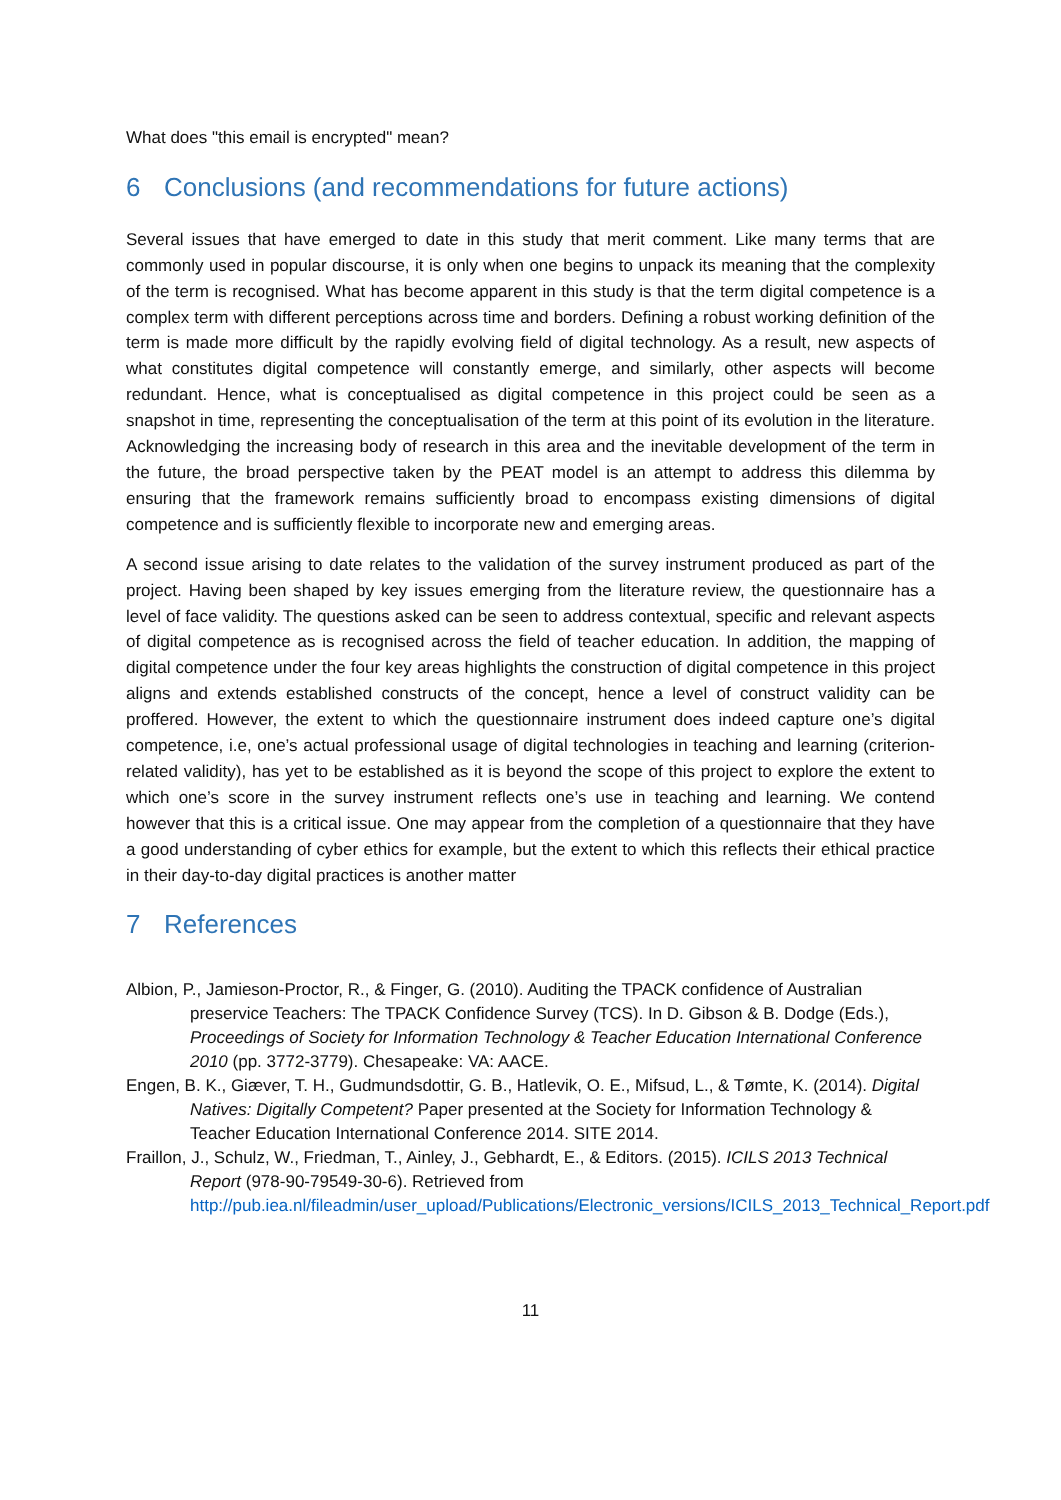What does "this email is encrypted" mean?
6 Conclusions (and recommendations for future actions)
Several issues that have emerged to date in this study that merit comment. Like many terms that are commonly used in popular discourse, it is only when one begins to unpack its meaning that the complexity of the term is recognised. What has become apparent in this study is that the term digital competence is a complex term with different perceptions across time and borders. Defining a robust working definition of the term is made more difficult by the rapidly evolving field of digital technology. As a result, new aspects of what constitutes digital competence will constantly emerge, and similarly, other aspects will become redundant. Hence, what is conceptualised as digital competence in this project could be seen as a snapshot in time, representing the conceptualisation of the term at this point of its evolution in the literature. Acknowledging the increasing body of research in this area and the inevitable development of the term in the future, the broad perspective taken by the PEAT model is an attempt to address this dilemma by ensuring that the framework remains sufficiently broad to encompass existing dimensions of digital competence and is sufficiently flexible to incorporate new and emerging areas.
A second issue arising to date relates to the validation of the survey instrument produced as part of the project. Having been shaped by key issues emerging from the literature review, the questionnaire has a level of face validity. The questions asked can be seen to address contextual, specific and relevant aspects of digital competence as is recognised across the field of teacher education. In addition, the mapping of digital competence under the four key areas highlights the construction of digital competence in this project aligns and extends established constructs of the concept, hence a level of construct validity can be proffered. However, the extent to which the questionnaire instrument does indeed capture one’s digital competence, i.e, one’s actual professional usage of digital technologies in teaching and learning (criterion-related validity), has yet to be established as it is beyond the scope of this project to explore the extent to which one’s score in the survey instrument reflects one’s use in teaching and learning. We contend however that this is a critical issue. One may appear from the completion of a questionnaire that they have a good understanding of cyber ethics for example, but the extent to which this reflects their ethical practice in their day-to-day digital practices is another matter
7 References
Albion, P., Jamieson-Proctor, R., & Finger, G. (2010). Auditing the TPACK confidence of Australian preservice Teachers: The TPACK Confidence Survey (TCS). In D. Gibson & B. Dodge (Eds.), Proceedings of Society for Information Technology & Teacher Education International Conference 2010 (pp. 3772-3779). Chesapeake: VA: AACE.
Engen, B. K., Giæver, T. H., Gudmundsdottir, G. B., Hatlevik, O. E., Mifsud, L., & Tømte, K. (2014). Digital Natives: Digitally Competent? Paper presented at the Society for Information Technology & Teacher Education International Conference 2014. SITE 2014.
Fraillon, J., Schulz, W., Friedman, T., Ainley, J., Gebhardt, E., & Editors. (2015). ICILS 2013 Technical Report (978-90-79549-30-6). Retrieved from http://pub.iea.nl/fileadmin/user_upload/Publications/Electronic_versions/ICILS_2013_Technical_Report.pdf
11